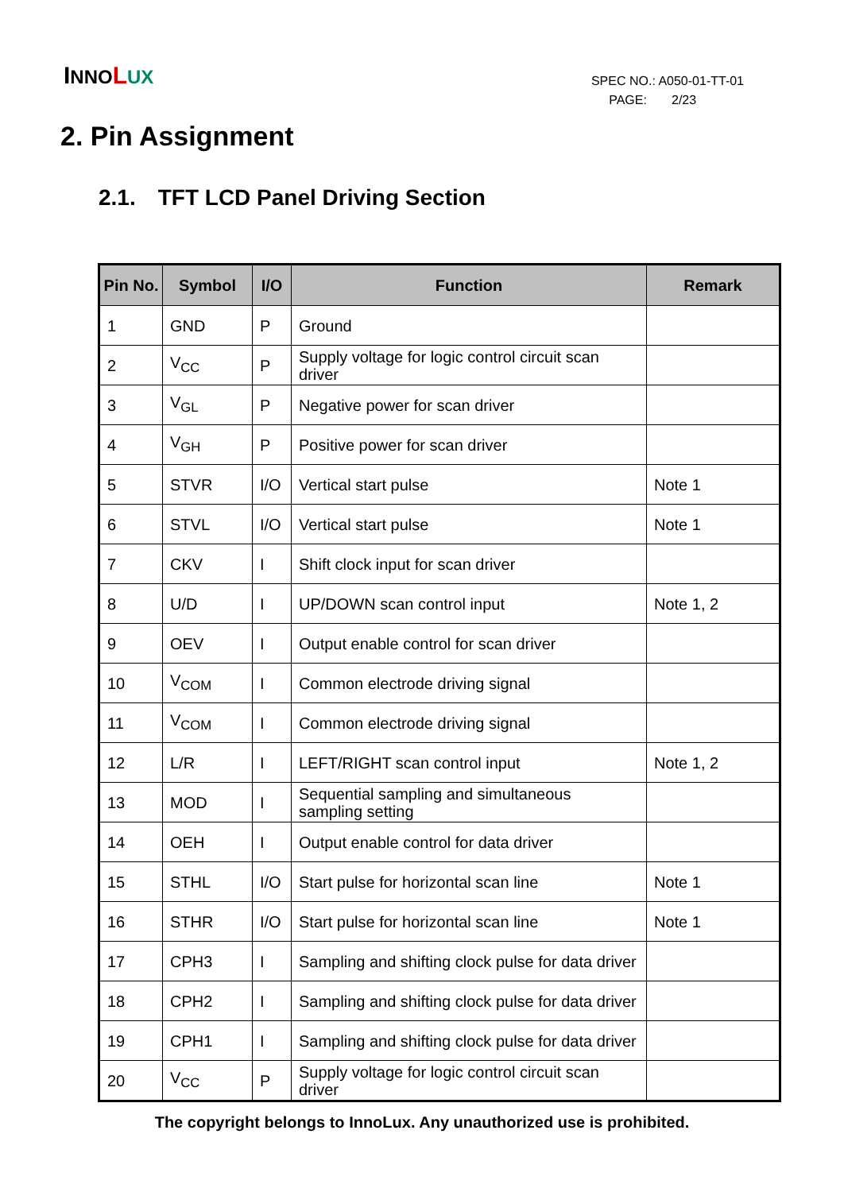INNO LUX
SPEC NO.: A050-01-TT-01
PAGE: 2/23
2. Pin Assignment
2.1. TFT LCD Panel Driving Section
| Pin No. | Symbol | I/O | Function | Remark |
| --- | --- | --- | --- | --- |
| 1 | GND | P | Ground | |
| 2 | V<sub>CC</sub> | P | Supply voltage for logic control circuit scan driver | |
| 3 | V<sub>GL</sub> | P | Negative power for scan driver | |
| 4 | V<sub>GH</sub> | P | Positive power for scan driver | |
| 5 | STVR | I/O | Vertical start pulse | Note 1 |
| 6 | STVL | I/O | Vertical start pulse | Note 1 |
| 7 | CKV | I | Shift clock input for scan driver | |
| 8 | U/D | I | UP/DOWN scan control input | Note 1, 2 |
| 9 | OEV | I | Output enable control for scan driver | |
| 10 | V<sub>COM</sub> | I | Common electrode driving signal | |
| 11 | V<sub>COM</sub> | I | Common electrode driving signal | |
| 12 | L/R | I | LEFT/RIGHT scan control input | Note 1, 2 |
| 13 | MOD | I | Sequential sampling and simultaneous sampling setting | |
| 14 | OEH | I | Output enable control for data driver | |
| 15 | STHL | I/O | Start pulse for horizontal scan line | Note 1 |
| 16 | STHR | I/O | Start pulse for horizontal scan line | Note 1 |
| 17 | CPH3 | I | Sampling and shifting clock pulse for data driver | |
| 18 | CPH2 | I | Sampling and shifting clock pulse for data driver | |
| 19 | CPH1 | I | Sampling and shifting clock pulse for data driver | |
| 20 | V<sub>CC</sub> | P | Supply voltage for logic control circuit scan driver | |
The copyright belongs to InnoLux. Any unauthorized use is prohibited.